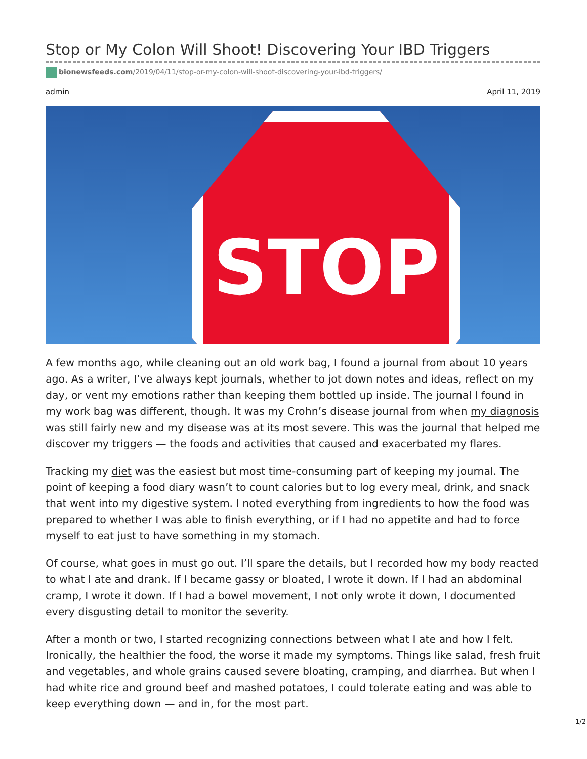Stop or My Colon Will Shoot! Discovering Your IBD Triggers
bionewsfeeds.com/2019/04/11/stop-or-my-colon-will-shoot-discovering-your-ibd-triggers/
admin April 11, 2019
STOP
A few months ago, while cleaning out an old work bag, I found a journal from about 10 years ago. As a writer, I’ve always kept journals, whether to jot down notes and ideas, reflect on my day, or vent my emotions rather than keeping them bottled up inside. The journal I found in my work bag was different, though. It was my Crohn’s disease journal from when my diagnosis was still fairly new and my disease was at its most severe. This was the journal that helped me discover my triggers — the foods and activities that caused and exacerbated my flares.
Tracking my diet was the easiest but most time-consuming part of keeping my journal. The point of keeping a food diary wasn’t to count calories but to log every meal, drink, and snack that went into my digestive system. I noted everything from ingredients to how the food was prepared to whether I was able to finish everything, or if I had no appetite and had to force myself to eat just to have something in my stomach.
Of course, what goes in must go out. I’ll spare the details, but I recorded how my body reacted to what I ate and drank. If I became gassy or bloated, I wrote it down. If I had an abdominal cramp, I wrote it down. If I had a bowel movement, I not only wrote it down, I documented every disgusting detail to monitor the severity.
After a month or two, I started recognizing connections between what I ate and how I felt. Ironically, the healthier the food, the worse it made my symptoms. Things like salad, fresh fruit and vegetables, and whole grains caused severe bloating, cramping, and diarrhea. But when I had white rice and ground beef and mashed potatoes, I could tolerate eating and was able to keep everything down — and in, for the most part.
1/2